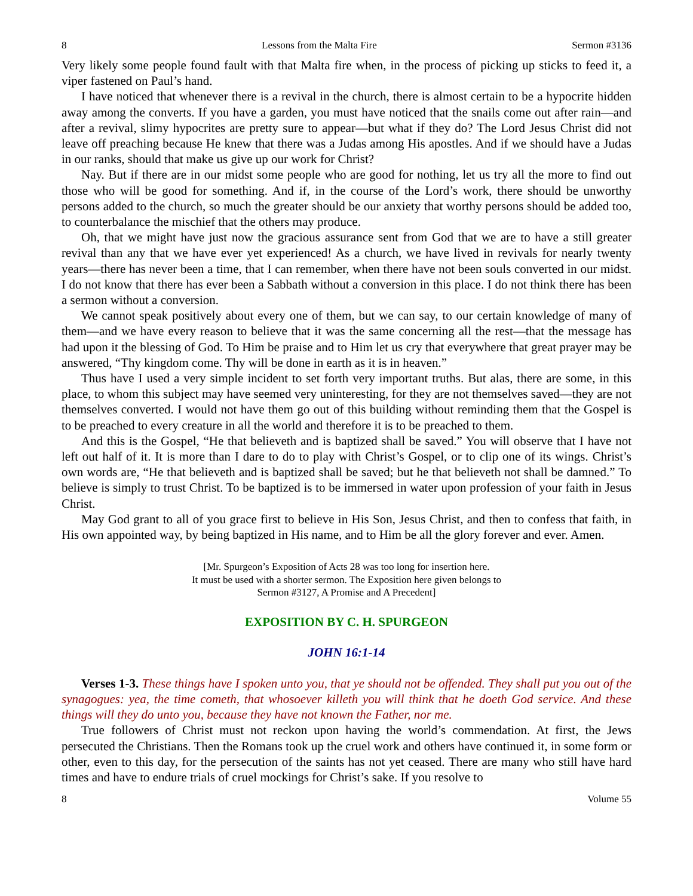8 Lessons from the Malta Fire Sermon #3136
Very likely some people found fault with that Malta fire when, in the process of picking up sticks to feed it, a viper fastened on Paul’s hand.
I have noticed that whenever there is a revival in the church, there is almost certain to be a hypocrite hidden away among the converts. If you have a garden, you must have noticed that the snails come out after rain—and after a revival, slimy hypocrites are pretty sure to appear—but what if they do? The Lord Jesus Christ did not leave off preaching because He knew that there was a Judas among His apostles. And if we should have a Judas in our ranks, should that make us give up our work for Christ?
Nay. But if there are in our midst some people who are good for nothing, let us try all the more to find out those who will be good for something. And if, in the course of the Lord’s work, there should be unworthy persons added to the church, so much the greater should be our anxiety that worthy persons should be added too, to counterbalance the mischief that the others may produce.
Oh, that we might have just now the gracious assurance sent from God that we are to have a still greater revival than any that we have ever yet experienced! As a church, we have lived in revivals for nearly twenty years—there has never been a time, that I can remember, when there have not been souls converted in our midst. I do not know that there has ever been a Sabbath without a conversion in this place. I do not think there has been a sermon without a conversion.
We cannot speak positively about every one of them, but we can say, to our certain knowledge of many of them—and we have every reason to believe that it was the same concerning all the rest—that the message has had upon it the blessing of God. To Him be praise and to Him let us cry that everywhere that great prayer may be answered, “Thy kingdom come. Thy will be done in earth as it is in heaven.”
Thus have I used a very simple incident to set forth very important truths. But alas, there are some, in this place, to whom this subject may have seemed very uninteresting, for they are not themselves saved—they are not themselves converted. I would not have them go out of this building without reminding them that the Gospel is to be preached to every creature in all the world and therefore it is to be preached to them.
And this is the Gospel, “He that believeth and is baptized shall be saved.” You will observe that I have not left out half of it. It is more than I dare to do to play with Christ’s Gospel, or to clip one of its wings. Christ’s own words are, “He that believeth and is baptized shall be saved; but he that believeth not shall be damned.” To believe is simply to trust Christ. To be baptized is to be immersed in water upon profession of your faith in Jesus Christ.
May God grant to all of you grace first to believe in His Son, Jesus Christ, and then to confess that faith, in His own appointed way, by being baptized in His name, and to Him be all the glory forever and ever. Amen.
[Mr. Spurgeon’s Exposition of Acts 28 was too long for insertion here.
It must be used with a shorter sermon. The Exposition here given belongs to
Sermon #3127, A Promise and A Precedent]
EXPOSITION BY C. H. SPURGEON
JOHN 16:1-14
Verses 1-3. These things have I spoken unto you, that ye should not be offended. They shall put you out of the synagogues: yea, the time cometh, that whosoever killeth you will think that he doeth God service. And these things will they do unto you, because they have not known the Father, nor me.
True followers of Christ must not reckon upon having the world’s commendation. At first, the Jews persecuted the Christians. Then the Romans took up the cruel work and others have continued it, in some form or other, even to this day, for the persecution of the saints has not yet ceased. There are many who still have hard times and have to endure trials of cruel mockings for Christ’s sake. If you resolve to
8 Volume 55